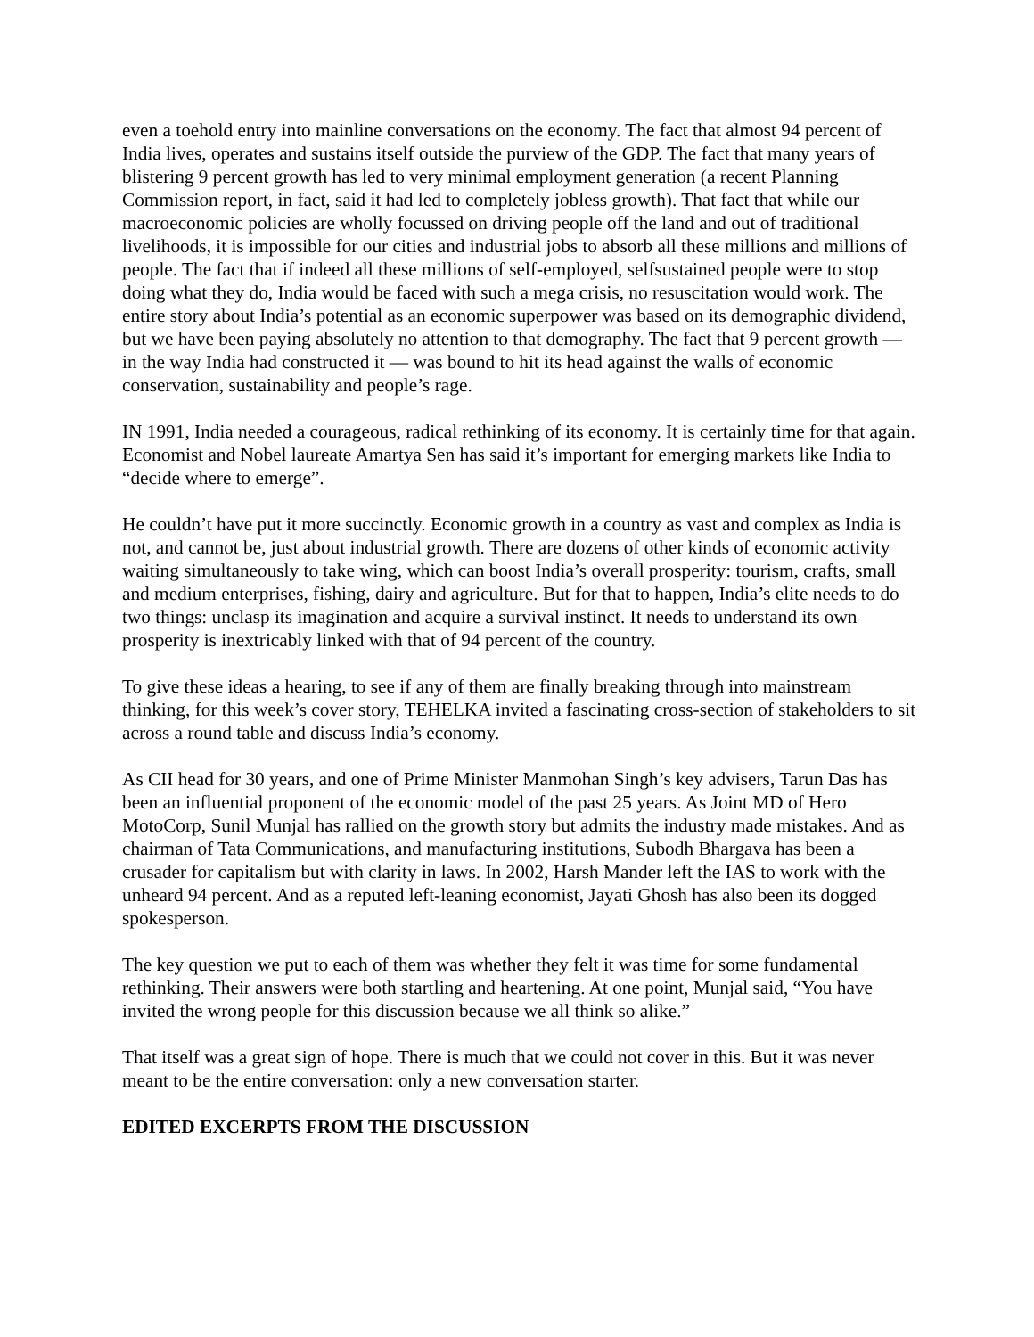even a toehold entry into mainline conversations on the economy. The fact that almost 94 percent of India lives, operates and sustains itself outside the purview of the GDP. The fact that many years of blistering 9 percent growth has led to very minimal employment generation (a recent Planning Commission report, in fact, said it had led to completely jobless growth). That fact that while our macroeconomic policies are wholly focussed on driving people off the land and out of traditional livelihoods, it is impossible for our cities and industrial jobs to absorb all these millions and millions of people. The fact that if indeed all these millions of self-employed, selfsustained people were to stop doing what they do, India would be faced with such a mega crisis, no resuscitation would work. The entire story about India’s potential as an economic superpower was based on its demographic dividend, but we have been paying absolutely no attention to that demography. The fact that 9 percent growth — in the way India had constructed it — was bound to hit its head against the walls of economic conservation, sustainability and people’s rage.
IN 1991, India needed a courageous, radical rethinking of its economy. It is certainly time for that again. Economist and Nobel laureate Amartya Sen has said it’s important for emerging markets like India to “decide where to emerge”.
He couldn’t have put it more succinctly. Economic growth in a country as vast and complex as India is not, and cannot be, just about industrial growth. There are dozens of other kinds of economic activity waiting simultaneously to take wing, which can boost India’s overall prosperity: tourism, crafts, small and medium enterprises, fishing, dairy and agriculture. But for that to happen, India’s elite needs to do two things: unclasp its imagination and acquire a survival instinct. It needs to understand its own prosperity is inextricably linked with that of 94 percent of the country.
To give these ideas a hearing, to see if any of them are finally breaking through into mainstream thinking, for this week’s cover story, TEHELKA invited a fascinating cross-section of stakeholders to sit across a round table and discuss India’s economy.
As CII head for 30 years, and one of Prime Minister Manmohan Singh’s key advisers, Tarun Das has been an influential proponent of the economic model of the past 25 years. As Joint MD of Hero MotoCorp, Sunil Munjal has rallied on the growth story but admits the industry made mistakes. And as chairman of Tata Communications, and manufacturing institutions, Subodh Bhargava has been a crusader for capitalism but with clarity in laws. In 2002, Harsh Mander left the IAS to work with the unheard 94 percent. And as a reputed left-leaning economist, Jayati Ghosh has also been its dogged spokesperson.
The key question we put to each of them was whether they felt it was time for some fundamental rethinking. Their answers were both startling and heartening. At one point, Munjal said, “You have invited the wrong people for this discussion because we all think so alike.”
That itself was a great sign of hope. There is much that we could not cover in this. But it was never meant to be the entire conversation: only a new conversation starter.
EDITED EXCERPTS FROM THE DISCUSSION